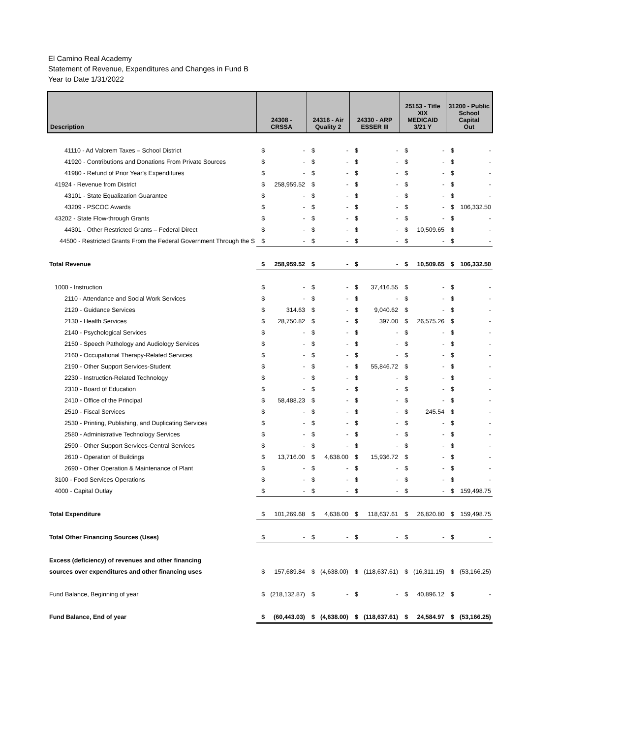El Camino Real Academy
Statement of Revenue, Expenditures and Changes in Fund B
Year to Date 1/31/2022
| Description | 24308 - CRSSA | | 24316 - Air Quality 2 | | 24330 - ARP ESSER III | | 25153 - Title XIX MEDICAID 3/21 Y | | 31200 - Public School Capital Out | |
| --- | --- | --- | --- | --- | --- | --- | --- | --- | --- | --- |
| 41110 - Ad Valorem Taxes – School District | $ | - | $ | - | $ | - | $ | - | $ | - |
| 41920 - Contributions and Donations From Private Sources | $ | - | $ | - | $ | - | $ | - | $ | - |
| 41980 - Refund of Prior Year's Expenditures | $ | - | $ | - | $ | - | $ | - | $ | - |
| 41924 - Revenue from District | $ | 258,959.52 | $ | - | $ | - | $ | - | $ | - |
| 43101 - State Equalization Guarantee | $ | - | $ | - | $ | - | $ | - | $ | - |
| 43209 - PSCOC Awards | $ | - | $ | - | $ | - | $ | - | $ | 106,332.50 |
| 43202 - State Flow-through Grants | $ | - | $ | - | $ | - | $ | - | $ | - |
| 44301 - Other Restricted Grants – Federal Direct | $ | - | $ | - | $ | - | $ | 10,509.65 | $ | - |
| 44500 - Restricted Grants From the Federal Government Through the S | $ | - | $ | - | $ | - | $ | - | $ | - |
| Total Revenue | $ | 258,959.52 | $ | - | $ | - | $ | 10,509.65 | $ | 106,332.50 |
| 1000 - Instruction | $ | - | $ | - | $ | 37,416.55 | $ | - | $ | - |
| 2110 - Attendance and Social Work Services | $ | - | $ | - | $ | - | $ | - | $ | - |
| 2120 - Guidance Services | $ | 314.63 | $ | - | $ | 9,040.62 | $ | - | $ | - |
| 2130 - Health Services | $ | 28,750.82 | $ | - | $ | 397.00 | $ | 26,575.26 | $ | - |
| 2140 - Psychological Services | $ | - | $ | - | $ | - | $ | - | $ | - |
| 2150 - Speech Pathology and Audiology Services | $ | - | $ | - | $ | - | $ | - | $ | - |
| 2160 - Occupational Therapy-Related Services | $ | - | $ | - | $ | - | $ | - | $ | - |
| 2190 - Other Support Services-Student | $ | - | $ | - | $ | 55,846.72 | $ | - | $ | - |
| 2230 - Instruction-Related Technology | $ | - | $ | - | $ | - | $ | - | $ | - |
| 2310 - Board of Education | $ | - | $ | - | $ | - | $ | - | $ | - |
| 2410 - Office of the Principal | $ | 58,488.23 | $ | - | $ | - | $ | - | $ | - |
| 2510 - Fiscal Services | $ | - | $ | - | $ | - | $ | 245.54 | $ | - |
| 2530 - Printing, Publishing, and Duplicating Services | $ | - | $ | - | $ | - | $ | - | $ | - |
| 2580 - Administrative Technology Services | $ | - | $ | - | $ | - | $ | - | $ | - |
| 2590 - Other Support Services-Central Services | $ | - | $ | - | $ | - | $ | - | $ | - |
| 2610 - Operation of Buildings | $ | 13,716.00 | $ | 4,638.00 | $ | 15,936.72 | $ | - | $ | - |
| 2690 - Other Operation & Maintenance of Plant | $ | - | $ | - | $ | - | $ | - | $ | - |
| 3100 - Food Services Operations | $ | - | $ | - | $ | - | $ | - | $ | - |
| 4000 - Capital Outlay | $ | - | $ | - | $ | - | $ | - | $ | 159,498.75 |
| Total Expenditure | $ | 101,269.68 | $ | 4,638.00 | $ | 118,637.61 | $ | 26,820.80 | $ | 159,498.75 |
| Total Other Financing Sources (Uses) | $ | - | $ | - | $ | - | $ | - | $ | - |
| Excess (deficiency) of revenues and other financing | | | | | | | | | | |
| sources over expenditures and other financing uses | $ | 157,689.84 | $ | (4,638.00) | $ | (118,637.61) | $ | (16,311.15) | $ | (53,166.25) |
| Fund Balance, Beginning of year | $ | (218,132.87) | $ | - | $ | - | $ | 40,896.12 | $ | - |
| Fund Balance, End of year | $ | (60,443.03) | $ | (4,638.00) | $ | (118,637.61) | $ | 24,584.97 | $ | (53,166.25) |